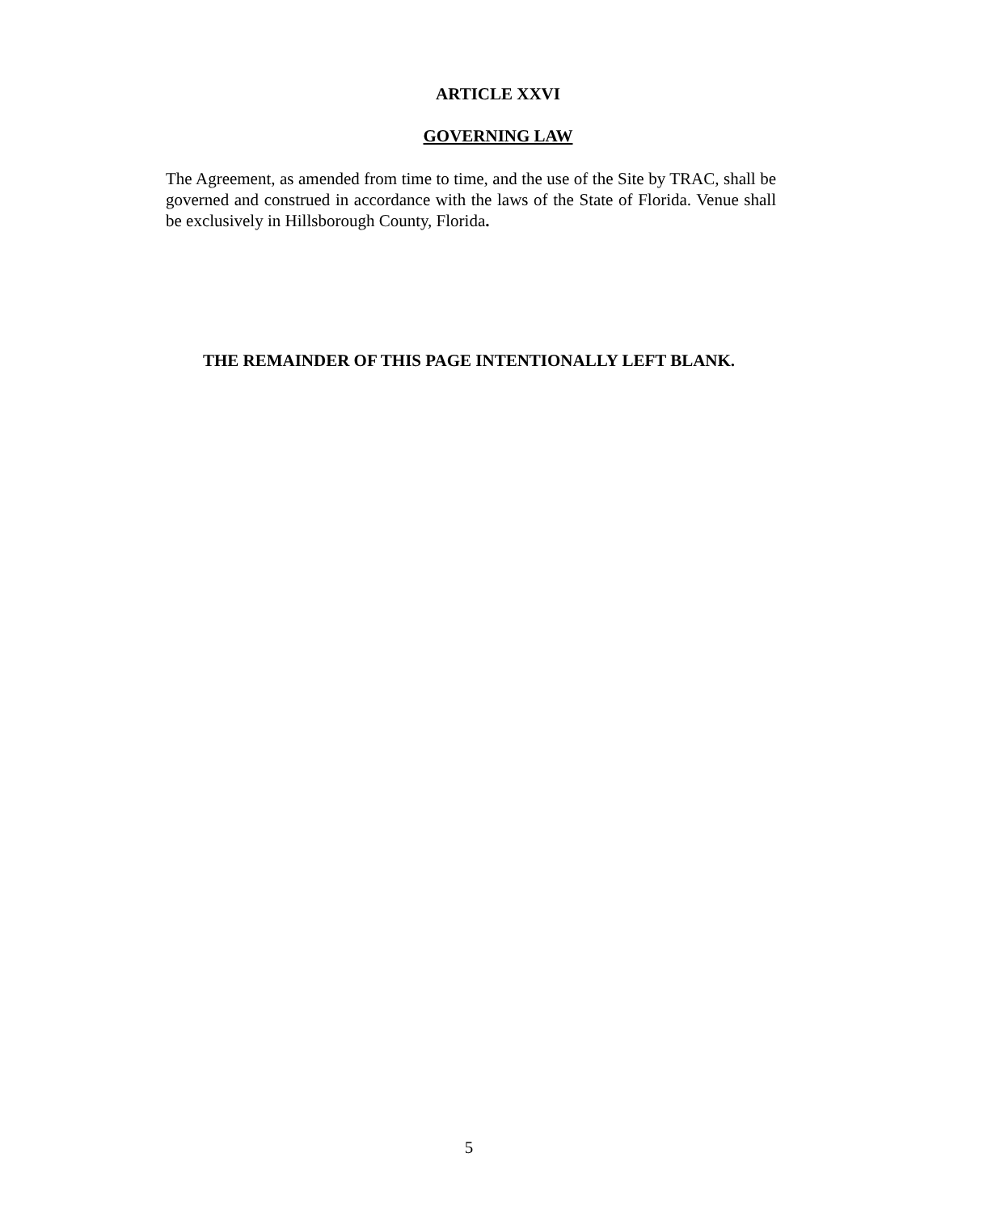ARTICLE XXVI
GOVERNING LAW
The Agreement, as amended from time to time, and the use of the Site by TRAC, shall be governed and construed in accordance with the laws of the State of Florida. Venue shall be exclusively in Hillsborough County, Florida.
THE REMAINDER OF THIS PAGE INTENTIONALLY LEFT BLANK.
5